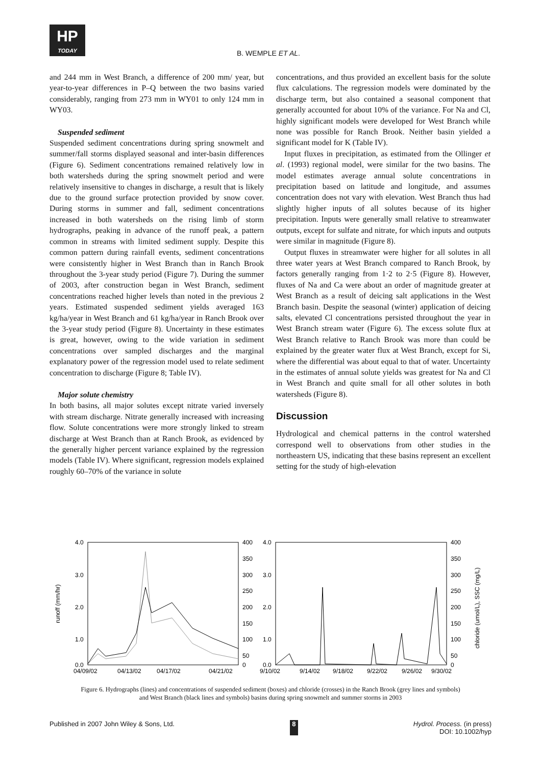HP
TODAY
B. WEMPLE ET AL.
and 244 mm in West Branch, a difference of 200 mm/ year, but year-to-year differences in P–Q between the two basins varied considerably, ranging from 273 mm in WY01 to only 124 mm in WY03.
Suspended sediment
Suspended sediment concentrations during spring snowmelt and summer/fall storms displayed seasonal and inter-basin differences (Figure 6). Sediment concentrations remained relatively low in both watersheds during the spring snowmelt period and were relatively insensitive to changes in discharge, a result that is likely due to the ground surface protection provided by snow cover. During storms in summer and fall, sediment concentrations increased in both watersheds on the rising limb of storm hydrographs, peaking in advance of the runoff peak, a pattern common in streams with limited sediment supply. Despite this common pattern during rainfall events, sediment concentrations were consistently higher in West Branch than in Ranch Brook throughout the 3-year study period (Figure 7). During the summer of 2003, after construction began in West Branch, sediment concentrations reached higher levels than noted in the previous 2 years. Estimated suspended sediment yields averaged 163 kg/ha/year in West Branch and 61 kg/ha/year in Ranch Brook over the 3-year study period (Figure 8). Uncertainty in these estimates is great, however, owing to the wide variation in sediment concentrations over sampled discharges and the marginal explanatory power of the regression model used to relate sediment concentration to discharge (Figure 8; Table IV).
Major solute chemistry
In both basins, all major solutes except nitrate varied inversely with stream discharge. Nitrate generally increased with increasing flow. Solute concentrations were more strongly linked to stream discharge at West Branch than at Ranch Brook, as evidenced by the generally higher percent variance explained by the regression models (Table IV). Where significant, regression models explained roughly 60–70% of the variance in solute
concentrations, and thus provided an excellent basis for the solute flux calculations. The regression models were dominated by the discharge term, but also contained a seasonal component that generally accounted for about 10% of the variance. For Na and Cl, highly significant models were developed for West Branch while none was possible for Ranch Brook. Neither basin yielded a significant model for K (Table IV).
Input fluxes in precipitation, as estimated from the Ollinger et al. (1993) regional model, were similar for the two basins. The model estimates average annual solute concentrations in precipitation based on latitude and longitude, and assumes concentration does not vary with elevation. West Branch thus had slightly higher inputs of all solutes because of its higher precipitation. Inputs were generally small relative to streamwater outputs, except for sulfate and nitrate, for which inputs and outputs were similar in magnitude (Figure 8).
Output fluxes in streamwater were higher for all solutes in all three water years at West Branch compared to Ranch Brook, by factors generally ranging from 1·2 to 2·5 (Figure 8). However, fluxes of Na and Ca were about an order of magnitude greater at West Branch as a result of deicing salt applications in the West Branch basin. Despite the seasonal (winter) application of deicing salts, elevated Cl concentrations persisted throughout the year in West Branch stream water (Figure 6). The excess solute flux at West Branch relative to Ranch Brook was more than could be explained by the greater water flux at West Branch, except for Si, where the differential was about equal to that of water. Uncertainty in the estimates of annual solute yields was greatest for Na and Cl in West Branch and quite small for all other solutes in both watersheds (Figure 8).
Discussion
Hydrological and chemical patterns in the control watershed correspond well to observations from other studies in the northeastern US, indicating that these basins represent an excellent setting for the study of high-elevation
4.0
3.0
2.0
1.0
0.0
400
350
300
250
200
150
100
50
0
4.0
3.0
2.0
1.0
0.0
400
350
300
250
200
150
100
50
0
runoff (mm/hr)
chloride (umol/L), SSC (mg/L)
04/09/02
04/13/02
04/17/02
04/21/02
9/10/02
9/14/02
9/18/02
9/22/02
9/26/02
9/30/02
Figure 6. Hydrographs (lines) and concentrations of suspended sediment (boxes) and chloride (crosses) in the Ranch Brook (grey lines and symbols) and West Branch (black lines and symbols) basins during spring snowmelt and summer storms in 2003
Published in 2007 John Wiley & Sons, Ltd. 8 Hydrol. Process. (in press)
DOI: 10.1002/hyp